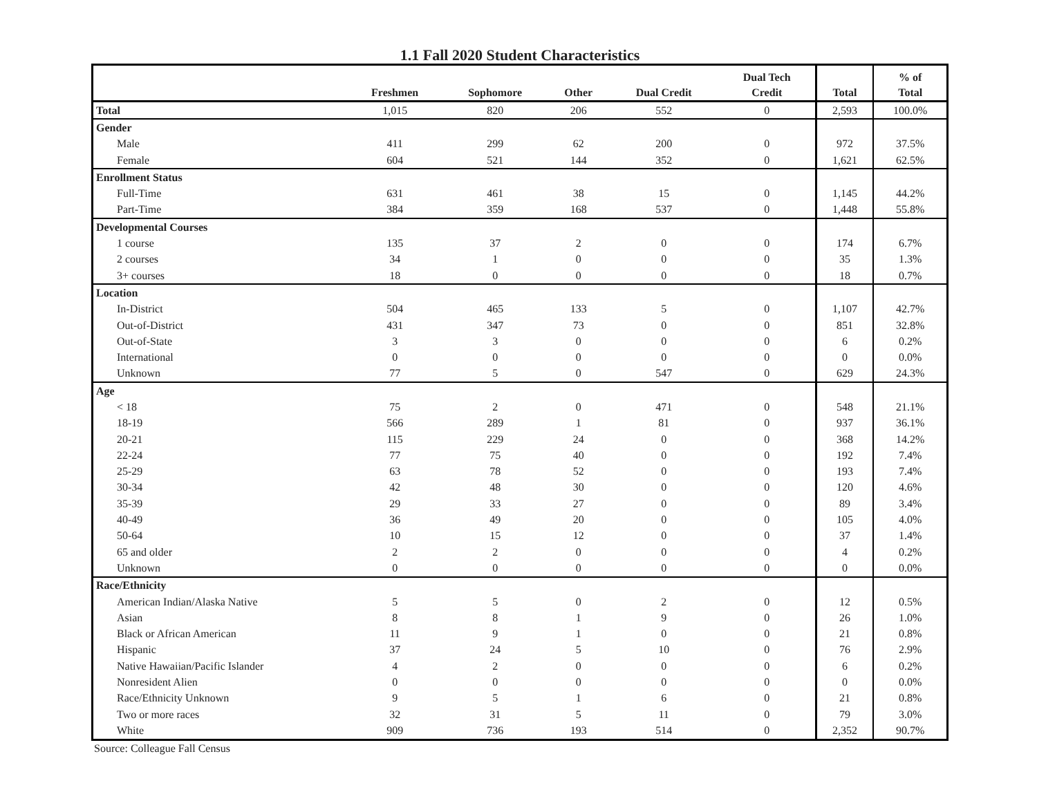1.1 Fall 2020 Student Characteristics
| | Freshmen | Sophomore | Other | Dual Credit | Dual Tech Credit | Total | % of Total |
| --- | --- | --- | --- | --- | --- | --- | --- |
| Total | 1,015 | 820 | 206 | 552 | 0 | 2,593 | 100.0% |
| Gender | | | | | | | |
| Male | 411 | 299 | 62 | 200 | 0 | 972 | 37.5% |
| Female | 604 | 521 | 144 | 352 | 0 | 1,621 | 62.5% |
| Enrollment Status | | | | | | | |
| Full-Time | 631 | 461 | 38 | 15 | 0 | 1,145 | 44.2% |
| Part-Time | 384 | 359 | 168 | 537 | 0 | 1,448 | 55.8% |
| Developmental Courses | | | | | | | |
| 1 course | 135 | 37 | 2 | 0 | 0 | 174 | 6.7% |
| 2 courses | 34 | 1 | 0 | 0 | 0 | 35 | 1.3% |
| 3+ courses | 18 | 0 | 0 | 0 | 0 | 18 | 0.7% |
| Location | | | | | | | |
| In-District | 504 | 465 | 133 | 5 | 0 | 1,107 | 42.7% |
| Out-of-District | 431 | 347 | 73 | 0 | 0 | 851 | 32.8% |
| Out-of-State | 3 | 3 | 0 | 0 | 0 | 6 | 0.2% |
| International | 0 | 0 | 0 | 0 | 0 | 0 | 0.0% |
| Unknown | 77 | 5 | 0 | 547 | 0 | 629 | 24.3% |
| Age | | | | | | | |
| < 18 | 75 | 2 | 0 | 471 | 0 | 548 | 21.1% |
| 18-19 | 566 | 289 | 1 | 81 | 0 | 937 | 36.1% |
| 20-21 | 115 | 229 | 24 | 0 | 0 | 368 | 14.2% |
| 22-24 | 77 | 75 | 40 | 0 | 0 | 192 | 7.4% |
| 25-29 | 63 | 78 | 52 | 0 | 0 | 193 | 7.4% |
| 30-34 | 42 | 48 | 30 | 0 | 0 | 120 | 4.6% |
| 35-39 | 29 | 33 | 27 | 0 | 0 | 89 | 3.4% |
| 40-49 | 36 | 49 | 20 | 0 | 0 | 105 | 4.0% |
| 50-64 | 10 | 15 | 12 | 0 | 0 | 37 | 1.4% |
| 65 and older | 2 | 2 | 0 | 0 | 0 | 4 | 0.2% |
| Unknown | 0 | 0 | 0 | 0 | 0 | 0 | 0.0% |
| Race/Ethnicity | | | | | | | |
| American Indian/Alaska Native | 5 | 5 | 0 | 2 | 0 | 12 | 0.5% |
| Asian | 8 | 8 | 1 | 9 | 0 | 26 | 1.0% |
| Black or African American | 11 | 9 | 1 | 0 | 0 | 21 | 0.8% |
| Hispanic | 37 | 24 | 5 | 10 | 0 | 76 | 2.9% |
| Native Hawaiian/Pacific Islander | 4 | 2 | 0 | 0 | 0 | 6 | 0.2% |
| Nonresident Alien | 0 | 0 | 0 | 0 | 0 | 0 | 0.0% |
| Race/Ethnicity Unknown | 9 | 5 | 1 | 6 | 0 | 21 | 0.8% |
| Two or more races | 32 | 31 | 5 | 11 | 0 | 79 | 3.0% |
| White | 909 | 736 | 193 | 514 | 0 | 2,352 | 90.7% |
Source: Colleague Fall Census